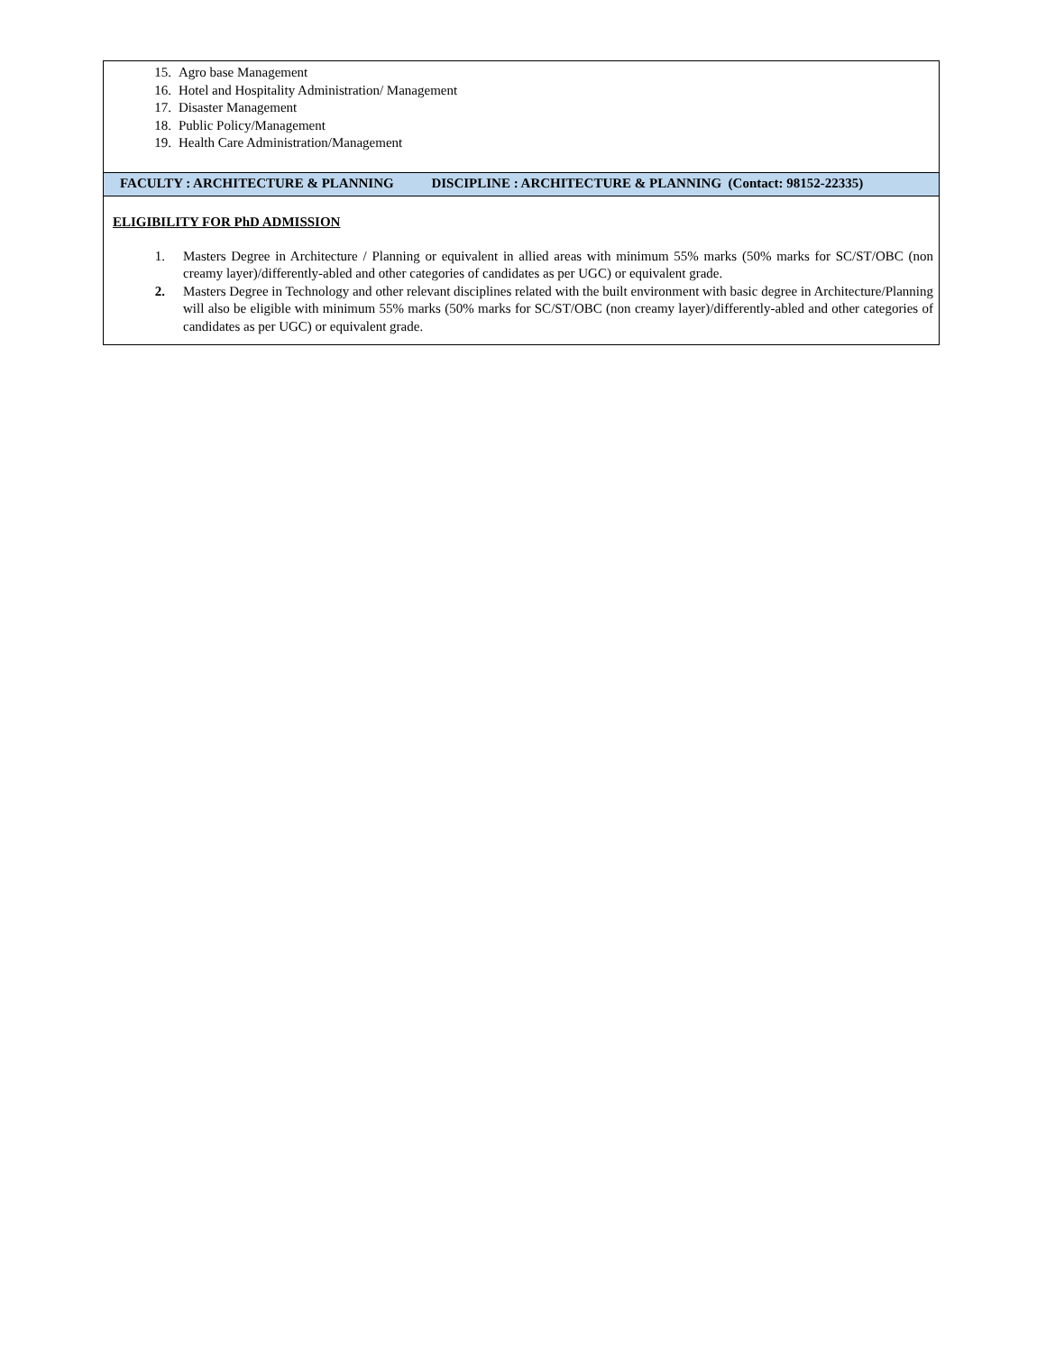| 15. Agro base Management 16. Hotel and Hospitality Administration/ Management 17. Disaster Management 18. Public Policy/Management 19. Health Care Administration/Management |
| FACULTY : ARCHITECTURE & PLANNING DISCIPLINE : ARCHITECTURE & PLANNING (Contact: 98152-22335) |
| ELIGIBILITY FOR PhD ADMISSION 1. Masters Degree in Architecture / Planning or equivalent in allied areas with minimum 55% marks (50% marks for SC/ST/OBC (non creamy layer)/differently-abled and other categories of candidates as per UGC) or equivalent grade. 2. Masters Degree in Technology and other relevant disciplines related with the built environment with basic degree in Architecture/Planning will also be eligible with minimum 55% marks (50% marks for SC/ST/OBC (non creamy layer)/differently-abled and other categories of candidates as per UGC) or equivalent grade. |